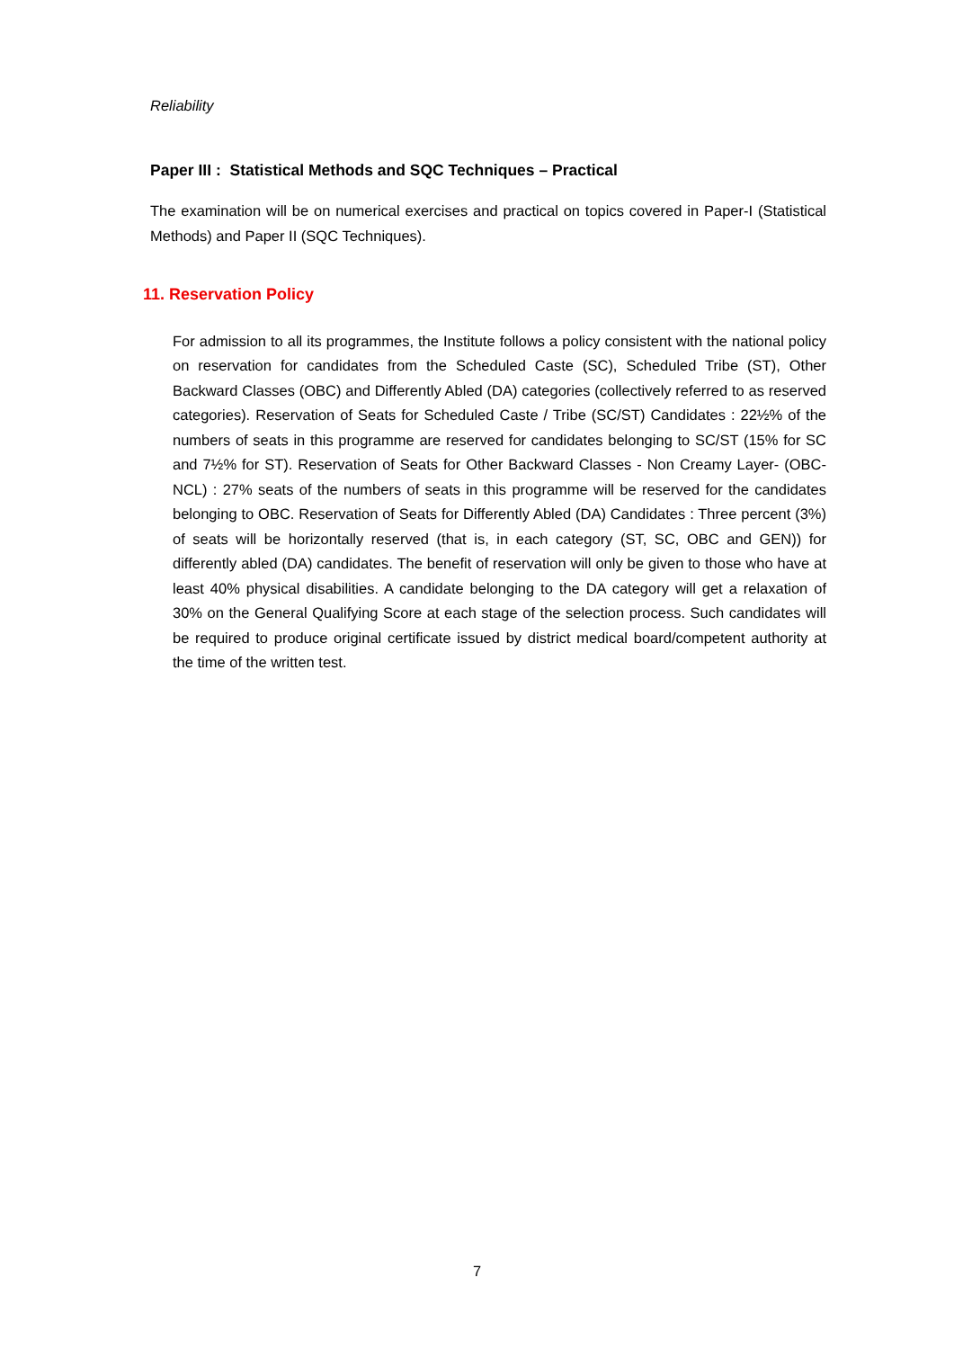Reliability
Paper III : Statistical Methods and SQC Techniques – Practical
The examination will be on numerical exercises and practical on topics covered in Paper-I (Statistical Methods) and Paper II (SQC Techniques).
11. Reservation Policy
For admission to all its programmes, the Institute follows a policy consistent with the national policy on reservation for candidates from the Scheduled Caste (SC), Scheduled Tribe (ST), Other Backward Classes (OBC) and Differently Abled (DA) categories (collectively referred to as reserved categories). Reservation of Seats for Scheduled Caste / Tribe (SC/ST) Candidates : 22½% of the numbers of seats in this programme are reserved for candidates belonging to SC/ST (15% for SC and 7½% for ST). Reservation of Seats for Other Backward Classes - Non Creamy Layer- (OBC-NCL) : 27% seats of the numbers of seats in this programme will be reserved for the candidates belonging to OBC. Reservation of Seats for Differently Abled (DA) Candidates : Three percent (3%) of seats will be horizontally reserved (that is, in each category (ST, SC, OBC and GEN)) for differently abled (DA) candidates. The benefit of reservation will only be given to those who have at least 40% physical disabilities. A candidate belonging to the DA category will get a relaxation of 30% on the General Qualifying Score at each stage of the selection process. Such candidates will be required to produce original certificate issued by district medical board/competent authority at the time of the written test.
7